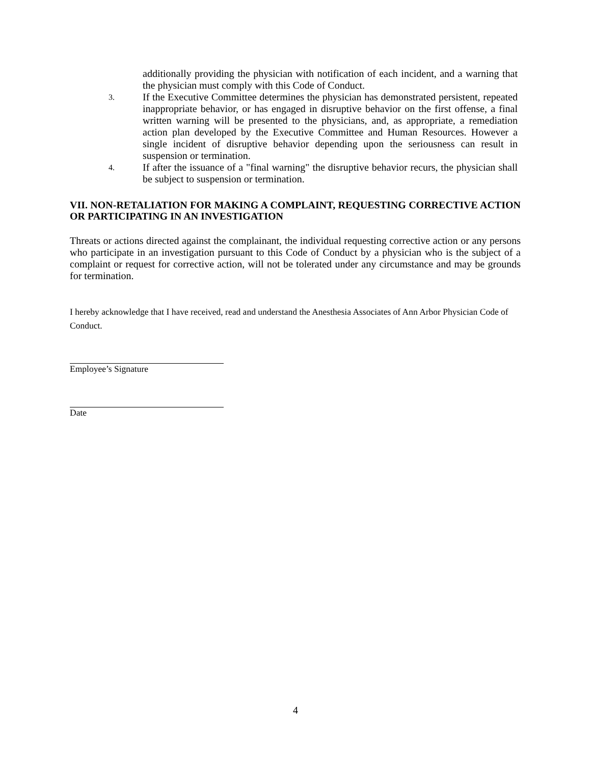additionally providing the physician with notification of each incident, and a warning that the physician must comply with this Code of Conduct.
3.
If the Executive Committee determines the physician has demonstrated persistent, repeated inappropriate behavior, or has engaged in disruptive behavior on the first offense, a final written warning will be presented to the physicians, and, as appropriate, a remediation action plan developed by the Executive Committee and Human Resources. However a single incident of disruptive behavior depending upon the seriousness can result in suspension or termination.
4.
If after the issuance of a "final warning" the disruptive behavior recurs, the physician shall be subject to suspension or termination.
VII. NON-RETALIATION FOR MAKING A COMPLAINT, REQUESTING CORRECTIVE ACTION OR PARTICIPATING IN AN INVESTIGATION
Threats or actions directed against the complainant, the individual requesting corrective action or any persons who participate in an investigation pursuant to this Code of Conduct by a physician who is the subject of a complaint or request for corrective action, will not be tolerated under any circumstance and may be grounds for termination.
I hereby acknowledge that I have received, read and understand the Anesthesia Associates of Ann Arbor Physician Code of Conduct.
Employee’s Signature
Date
4